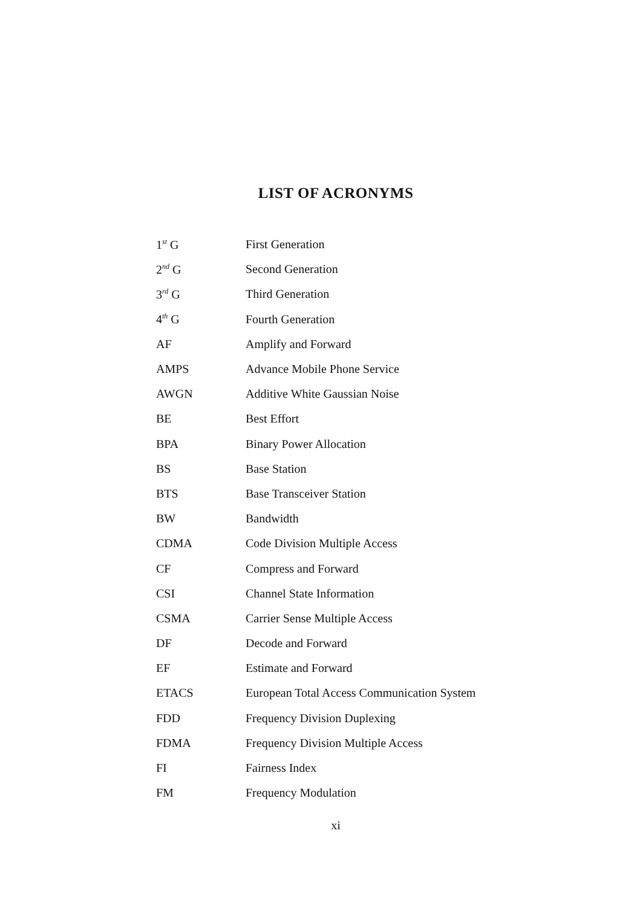LIST OF ACRONYMS
| 1<sup>st</sup> G | First Generation |
| 2<sup>nd</sup> G | Second Generation |
| 3<sup>rd</sup> G | Third Generation |
| 4<sup>th</sup> G | Fourth Generation |
| AF | Amplify and Forward |
| AMPS | Advance Mobile Phone Service |
| AWGN | Additive White Gaussian Noise |
| BE | Best Effort |
| BPA | Binary Power Allocation |
| BS | Base Station |
| BTS | Base Transceiver Station |
| BW | Bandwidth |
| CDMA | Code Division Multiple Access |
| CF | Compress and Forward |
| CSI | Channel State Information |
| CSMA | Carrier Sense Multiple Access |
| DF | Decode and Forward |
| EF | Estimate and Forward |
| ETACS | European Total Access Communication System |
| FDD | Frequency Division Duplexing |
| FDMA | Frequency Division Multiple Access |
| FI | Fairness Index |
| FM | Frequency Modulation |
xi